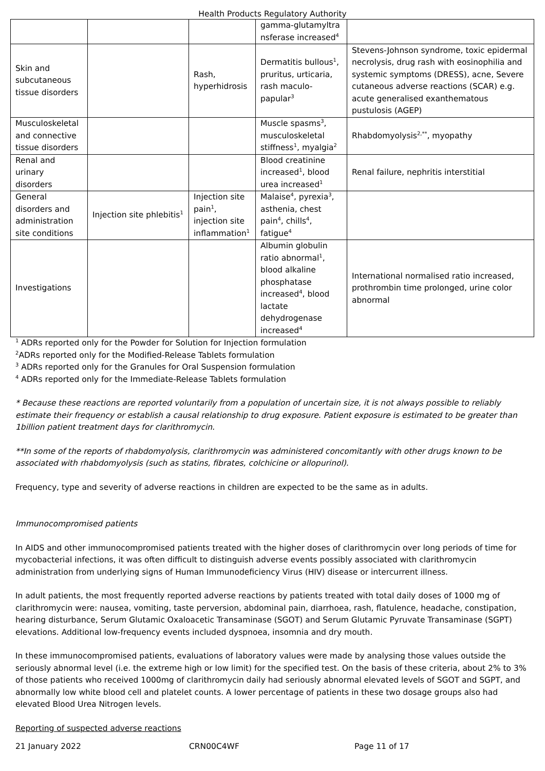Health Products Regulatory Authority
| | | | gamma-glutamyltra nsferase increased<sup>4</sup> | |
| Skin and subcutaneous tissue disorders | | Rash, hyperhidrosis | Dermatitis bullous<sup>1</sup>, pruritus, urticaria, rash maculo-papular<sup>3</sup> | Stevens-Johnson syndrome, toxic epidermal necrolysis, drug rash with eosinophilia and systemic symptoms (DRESS), acne, Severe cutaneous adverse reactions (SCAR) e.g. acute generalised exanthematous pustulosis (AGEP) |
| Musculoskeletal and connective tissue disorders | | | Muscle spasms<sup>3</sup>, musculoskeletal stiffness<sup>1</sup>, myalgia<sup>2</sup> | Rhabdomyolysis<sup>2,**</sup>, myopathy |
| Renal and urinary disorders | | | Blood creatinine increased<sup>1</sup>, blood urea increased<sup>1</sup> | Renal failure, nephritis interstitial |
| General disorders and administration site conditions | Injection site phlebitis<sup>1</sup> | Injection site pain<sup>1</sup>, injection site inflammation<sup>1</sup> | Malaise<sup>4</sup>, pyrexia<sup>3</sup>, asthenia, chest pain<sup>4</sup>, chills<sup>4</sup>, fatigue<sup>4</sup> | |
| Investigations | | | Albumin globulin ratio abnormal<sup>1</sup>, blood alkaline phosphatase increased<sup>4</sup>, blood lactate dehydrogenase increased<sup>4</sup> | International normalised ratio increased, prothrombin time prolonged, urine color abnormal |
<sup>1</sup> ADRs reported only for the Powder for Solution for Injection formulation
<sup>2</sup> ADRs reported only for the Modified-Release Tablets formulation
<sup>3</sup> ADRs reported only for the Granules for Oral Suspension formulation
<sup>4</sup> ADRs reported only for the Immediate-Release Tablets formulation
* Because these reactions are reported voluntarily from a population of uncertain size, it is not always possible to reliably estimate their frequency or establish a causal relationship to drug exposure. Patient exposure is estimated to be greater than 1billion patient treatment days for clarithromycin.
**In some of the reports of rhabdomyolysis, clarithromycin was administered concomitantly with other drugs known to be associated with rhabdomyolysis (such as statins, fibrates, colchicine or allopurinol).
Frequency, type and severity of adverse reactions in children are expected to be the same as in adults.
Immunocompromised patients
In AIDS and other immunocompromised patients treated with the higher doses of clarithromycin over long periods of time for mycobacterial infections, it was often difficult to distinguish adverse events possibly associated with clarithromycin administration from underlying signs of Human Immunodeficiency Virus (HIV) disease or intercurrent illness.
In adult patients, the most frequently reported adverse reactions by patients treated with total daily doses of 1000 mg of clarithromycin were: nausea, vomiting, taste perversion, abdominal pain, diarrhoea, rash, flatulence, headache, constipation, hearing disturbance, Serum Glutamic Oxaloacetic Transaminase (SGOT) and Serum Glutamic Pyruvate Transaminase (SGPT) elevations. Additional low-frequency events included dyspnoea, insomnia and dry mouth.
In these immunocompromised patients, evaluations of laboratory values were made by analysing those values outside the seriously abnormal level (i.e. the extreme high or low limit) for the specified test. On the basis of these criteria, about 2% to 3% of those patients who received 1000mg of clarithromycin daily had seriously abnormal elevated levels of SGOT and SGPT, and abnormally low white blood cell and platelet counts. A lower percentage of patients in these two dosage groups also had elevated Blood Urea Nitrogen levels.
Reporting of suspected adverse reactions
21 January 2022 CRN00C4WF Page 11 of 17